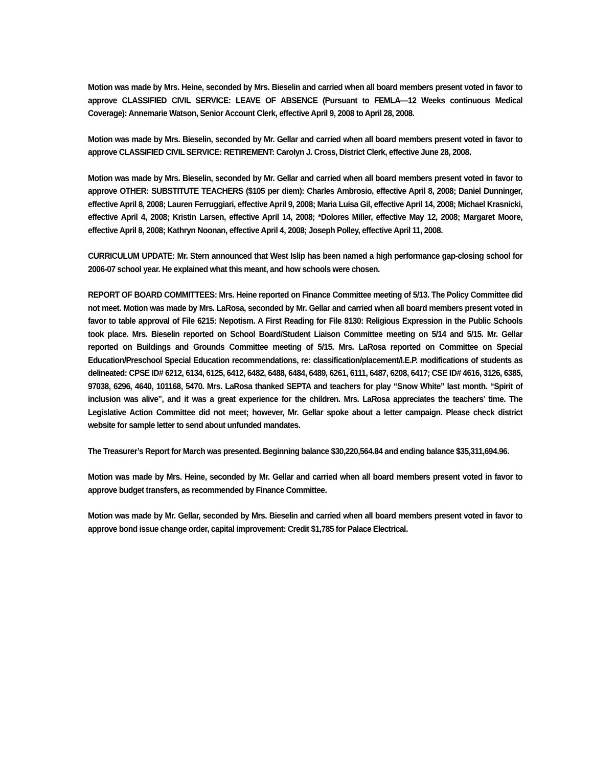Motion was made by Mrs. Heine, seconded by Mrs. Bieselin and carried when all board members present voted in favor to approve CLASSIFIED CIVIL SERVICE: LEAVE OF ABSENCE (Pursuant to FEMLA—12 Weeks continuous Medical Coverage): Annemarie Watson, Senior Account Clerk, effective April 9, 2008 to April 28, 2008.
Motion was made by Mrs. Bieselin, seconded by Mr. Gellar and carried when all board members present voted in favor to approve CLASSIFIED CIVIL SERVICE: RETIREMENT: Carolyn J. Cross, District Clerk, effective June 28, 2008.
Motion was made by Mrs. Bieselin, seconded by Mr. Gellar and carried when all board members present voted in favor to approve OTHER: SUBSTITUTE TEACHERS ($105 per diem): Charles Ambrosio, effective April 8, 2008; Daniel Dunninger, effective April 8, 2008; Lauren Ferruggiari, effective April 9, 2008; Maria Luisa Gil, effective April 14, 2008; Michael Krasnicki, effective April 4, 2008; Kristin Larsen, effective April 14, 2008; *Dolores Miller, effective May 12, 2008; Margaret Moore, effective April 8, 2008; Kathryn Noonan, effective April 4, 2008; Joseph Polley, effective April 11, 2008.
CURRICULUM UPDATE: Mr. Stern announced that West Islip has been named a high performance gap-closing school for 2006-07 school year. He explained what this meant, and how schools were chosen.
REPORT OF BOARD COMMITTEES: Mrs. Heine reported on Finance Committee meeting of 5/13. The Policy Committee did not meet. Motion was made by Mrs. LaRosa, seconded by Mr. Gellar and carried when all board members present voted in favor to table approval of File 6215: Nepotism. A First Reading for File 8130: Religious Expression in the Public Schools took place. Mrs. Bieselin reported on School Board/Student Liaison Committee meeting on 5/14 and 5/15. Mr. Gellar reported on Buildings and Grounds Committee meeting of 5/15. Mrs. LaRosa reported on Committee on Special Education/Preschool Special Education recommendations, re: classification/placement/I.E.P. modifications of students as delineated: CPSE ID# 6212, 6134, 6125, 6412, 6482, 6488, 6484, 6489, 6261, 6111, 6487, 6208, 6417; CSE ID# 4616, 3126, 6385, 97038, 6296, 4640, 101168, 5470. Mrs. LaRosa thanked SEPTA and teachers for play “Snow White” last month. “Spirit of inclusion was alive”, and it was a great experience for the children. Mrs. LaRosa appreciates the teachers’ time. The Legislative Action Committee did not meet; however, Mr. Gellar spoke about a letter campaign. Please check district website for sample letter to send about unfunded mandates.
The Treasurer’s Report for March was presented. Beginning balance $30,220,564.84 and ending balance $35,311,694.96.
Motion was made by Mrs. Heine, seconded by Mr. Gellar and carried when all board members present voted in favor to approve budget transfers, as recommended by Finance Committee.
Motion was made by Mr. Gellar, seconded by Mrs. Bieselin and carried when all board members present voted in favor to approve bond issue change order, capital improvement: Credit $1,785 for Palace Electrical.